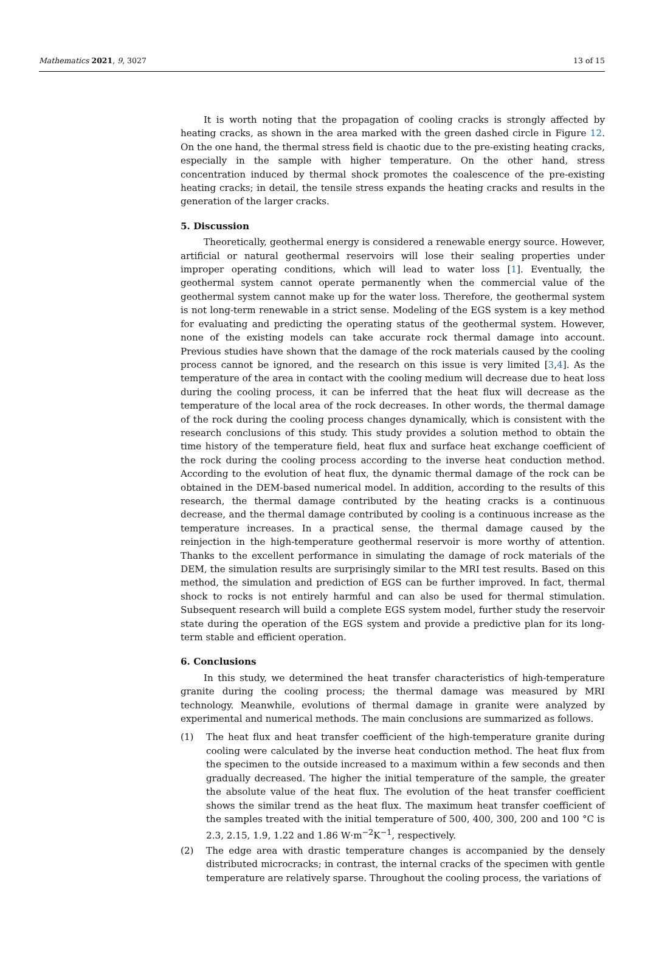Mathematics 2021, 9, 3027 13 of 15
It is worth noting that the propagation of cooling cracks is strongly affected by heating cracks, as shown in the area marked with the green dashed circle in Figure 12. On the one hand, the thermal stress field is chaotic due to the pre-existing heating cracks, especially in the sample with higher temperature. On the other hand, stress concentration induced by thermal shock promotes the coalescence of the pre-existing heating cracks; in detail, the tensile stress expands the heating cracks and results in the generation of the larger cracks.
5. Discussion
Theoretically, geothermal energy is considered a renewable energy source. However, artificial or natural geothermal reservoirs will lose their sealing properties under improper operating conditions, which will lead to water loss [1]. Eventually, the geothermal system cannot operate permanently when the commercial value of the geothermal system cannot make up for the water loss. Therefore, the geothermal system is not long-term renewable in a strict sense. Modeling of the EGS system is a key method for evaluating and predicting the operating status of the geothermal system. However, none of the existing models can take accurate rock thermal damage into account. Previous studies have shown that the damage of the rock materials caused by the cooling process cannot be ignored, and the research on this issue is very limited [3,4]. As the temperature of the area in contact with the cooling medium will decrease due to heat loss during the cooling process, it can be inferred that the heat flux will decrease as the temperature of the local area of the rock decreases. In other words, the thermal damage of the rock during the cooling process changes dynamically, which is consistent with the research conclusions of this study. This study provides a solution method to obtain the time history of the temperature field, heat flux and surface heat exchange coefficient of the rock during the cooling process according to the inverse heat conduction method. According to the evolution of heat flux, the dynamic thermal damage of the rock can be obtained in the DEM-based numerical model. In addition, according to the results of this research, the thermal damage contributed by the heating cracks is a continuous decrease, and the thermal damage contributed by cooling is a continuous increase as the temperature increases. In a practical sense, the thermal damage caused by the reinjection in the high-temperature geothermal reservoir is more worthy of attention. Thanks to the excellent performance in simulating the damage of rock materials of the DEM, the simulation results are surprisingly similar to the MRI test results. Based on this method, the simulation and prediction of EGS can be further improved. In fact, thermal shock to rocks is not entirely harmful and can also be used for thermal stimulation. Subsequent research will build a complete EGS system model, further study the reservoir state during the operation of the EGS system and provide a predictive plan for its long-term stable and efficient operation.
6. Conclusions
In this study, we determined the heat transfer characteristics of high-temperature granite during the cooling process; the thermal damage was measured by MRI technology. Meanwhile, evolutions of thermal damage in granite were analyzed by experimental and numerical methods. The main conclusions are summarized as follows.
(1) The heat flux and heat transfer coefficient of the high-temperature granite during cooling were calculated by the inverse heat conduction method. The heat flux from the specimen to the outside increased to a maximum within a few seconds and then gradually decreased. The higher the initial temperature of the sample, the greater the absolute value of the heat flux. The evolution of the heat transfer coefficient shows the similar trend as the heat flux. The maximum heat transfer coefficient of the samples treated with the initial temperature of 500, 400, 300, 200 and 100 °C is 2.3, 2.15, 1.9, 1.22 and 1.86 W·m<sup>−2</sup>K<sup>−1</sup>, respectively.
(2) The edge area with drastic temperature changes is accompanied by the densely distributed microcracks; in contrast, the internal cracks of the specimen with gentle temperature are relatively sparse. Throughout the cooling process, the variations of